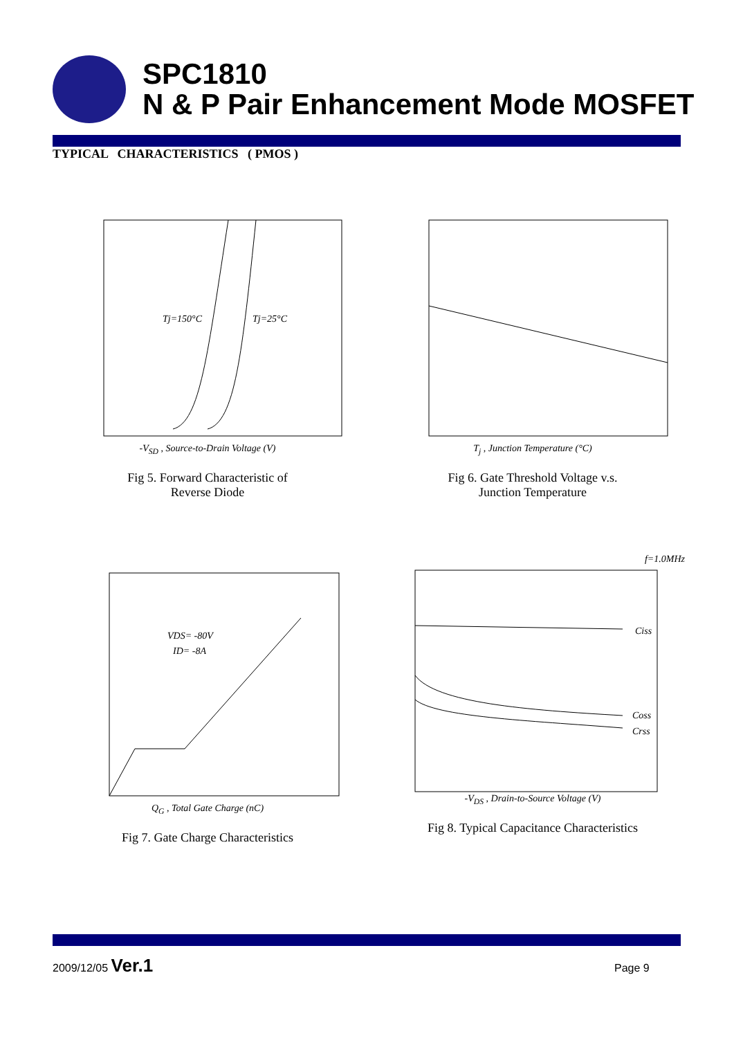SPC1810
N & P Pair Enhancement Mode MOSFET
TYPICAL CHARACTERISTICS ( PMOS )
Tj=150°C
Tj=25°C
-V<sub>SD</sub> , Source-to-Drain Voltage (V)
Fig 5. Forward Characteristic of
Reverse Diode
T<sub>j</sub> , Junction Temperature (°C)
Fig 6. Gate Threshold Voltage v.s.
Junction Temperature
VDS= -80V
ID= -8A
Q<sub>G</sub> , Total Gate Charge (nC)
Fig 7. Gate Charge Characteristics
f=1.0MHz
Ciss
Coss
Crss
-V<sub>DS</sub> , Drain-to-Source Voltage (V)
Fig 8. Typical Capacitance Characteristics
2009/12/05 Ver.1
Page 9